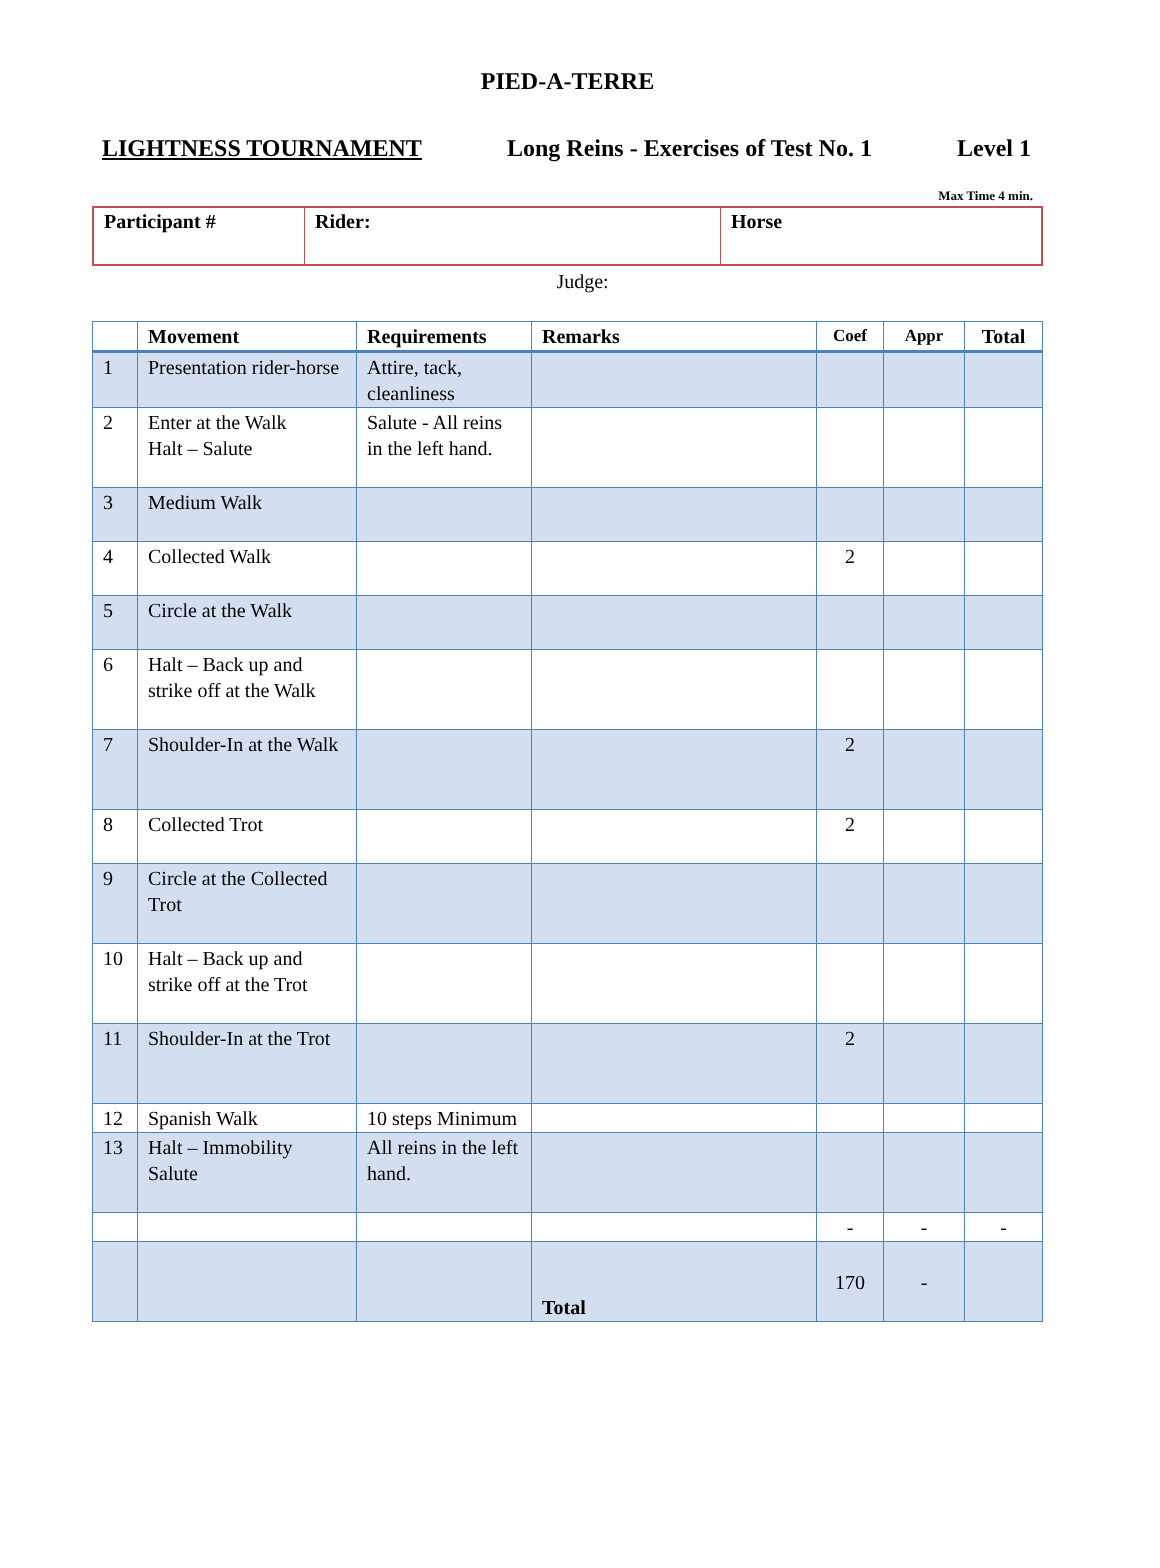PIED-A-TERRE
LIGHTNESS TOURNAMENT Long Reins - Exercises of Test No. 1 Level 1
Max Time 4 min.
| Participant # | Rider: | Horse |
Judge:
| | Movement | Requirements | Remarks | Coef | Appr | Total |
| --- | --- | --- | --- | --- | --- | --- |
| 1 | Presentation rider-horse | Attire, tack, cleanliness | | | | |
| 2 | Enter at the Walk Halt – Salute | Salute - All reins in the left hand. | | | | |
| 3 | Medium Walk | | | | | |
| 4 | Collected Walk | | | 2 | | |
| 5 | Circle at the Walk | | | | | |
| 6 | Halt – Back up and strike off at the Walk | | | | | |
| 7 | Shoulder-In at the Walk | | | 2 | | |
| 8 | Collected Trot | | | 2 | | |
| 9 | Circle at the Collected Trot | | | | | |
| 10 | Halt – Back up and strike off at the Trot | | | | | |
| 11 | Shoulder-In at the Trot | | | 2 | | |
| 12 | Spanish Walk | 10 steps Minimum | | | | |
| 13 | Halt – Immobility Salute | All reins in the left hand. | | | | |
| | | | | - | - | - |
| | | | Total | 170 | - | |